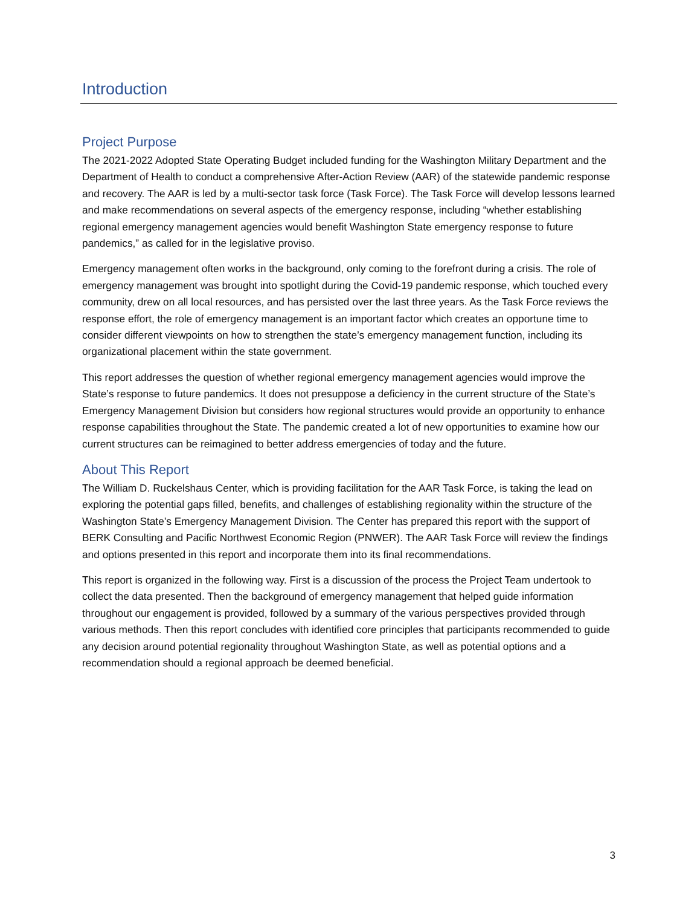Introduction
Project Purpose
The 2021-2022 Adopted State Operating Budget included funding for the Washington Military Department and the Department of Health to conduct a comprehensive After-Action Review (AAR) of the statewide pandemic response and recovery. The AAR is led by a multi-sector task force (Task Force). The Task Force will develop lessons learned and make recommendations on several aspects of the emergency response, including “whether establishing regional emergency management agencies would benefit Washington State emergency response to future pandemics,” as called for in the legislative proviso.
Emergency management often works in the background, only coming to the forefront during a crisis. The role of emergency management was brought into spotlight during the Covid-19 pandemic response, which touched every community, drew on all local resources, and has persisted over the last three years. As the Task Force reviews the response effort, the role of emergency management is an important factor which creates an opportune time to consider different viewpoints on how to strengthen the state’s emergency management function, including its organizational placement within the state government.
This report addresses the question of whether regional emergency management agencies would improve the State’s response to future pandemics. It does not presuppose a deficiency in the current structure of the State’s Emergency Management Division but considers how regional structures would provide an opportunity to enhance response capabilities throughout the State. The pandemic created a lot of new opportunities to examine how our current structures can be reimagined to better address emergencies of today and the future.
About This Report
The William D. Ruckelshaus Center, which is providing facilitation for the AAR Task Force, is taking the lead on exploring the potential gaps filled, benefits, and challenges of establishing regionality within the structure of the Washington State’s Emergency Management Division. The Center has prepared this report with the support of BERK Consulting and Pacific Northwest Economic Region (PNWER). The AAR Task Force will review the findings and options presented in this report and incorporate them into its final recommendations.
This report is organized in the following way. First is a discussion of the process the Project Team undertook to collect the data presented. Then the background of emergency management that helped guide information throughout our engagement is provided, followed by a summary of the various perspectives provided through various methods. Then this report concludes with identified core principles that participants recommended to guide any decision around potential regionality throughout Washington State, as well as potential options and a recommendation should a regional approach be deemed beneficial.
3